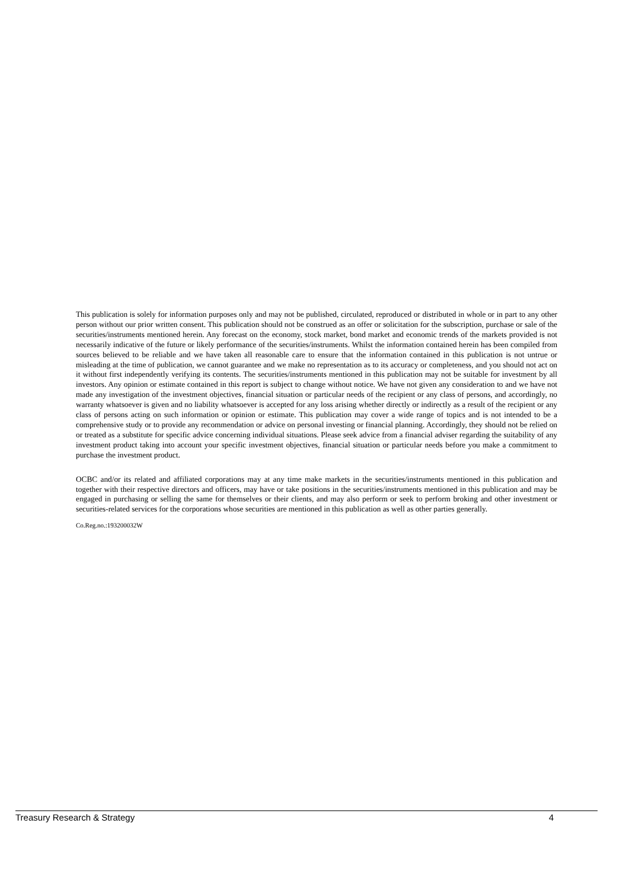This publication is solely for information purposes only and may not be published, circulated, reproduced or distributed in whole or in part to any other person without our prior written consent. This publication should not be construed as an offer or solicitation for the subscription, purchase or sale of the securities/instruments mentioned herein. Any forecast on the economy, stock market, bond market and economic trends of the markets provided is not necessarily indicative of the future or likely performance of the securities/instruments. Whilst the information contained herein has been compiled from sources believed to be reliable and we have taken all reasonable care to ensure that the information contained in this publication is not untrue or misleading at the time of publication, we cannot guarantee and we make no representation as to its accuracy or completeness, and you should not act on it without first independently verifying its contents. The securities/instruments mentioned in this publication may not be suitable for investment by all investors. Any opinion or estimate contained in this report is subject to change without notice. We have not given any consideration to and we have not made any investigation of the investment objectives, financial situation or particular needs of the recipient or any class of persons, and accordingly, no warranty whatsoever is given and no liability whatsoever is accepted for any loss arising whether directly or indirectly as a result of the recipient or any class of persons acting on such information or opinion or estimate. This publication may cover a wide range of topics and is not intended to be a comprehensive study or to provide any recommendation or advice on personal investing or financial planning. Accordingly, they should not be relied on or treated as a substitute for specific advice concerning individual situations. Please seek advice from a financial adviser regarding the suitability of any investment product taking into account your specific investment objectives, financial situation or particular needs before you make a commitment to purchase the investment product.
OCBC and/or its related and affiliated corporations may at any time make markets in the securities/instruments mentioned in this publication and together with their respective directors and officers, may have or take positions in the securities/instruments mentioned in this publication and may be engaged in purchasing or selling the same for themselves or their clients, and may also perform or seek to perform broking and other investment or securities-related services for the corporations whose securities are mentioned in this publication as well as other parties generally.
Co.Reg.no.:193200032W
Treasury Research & Strategy 4